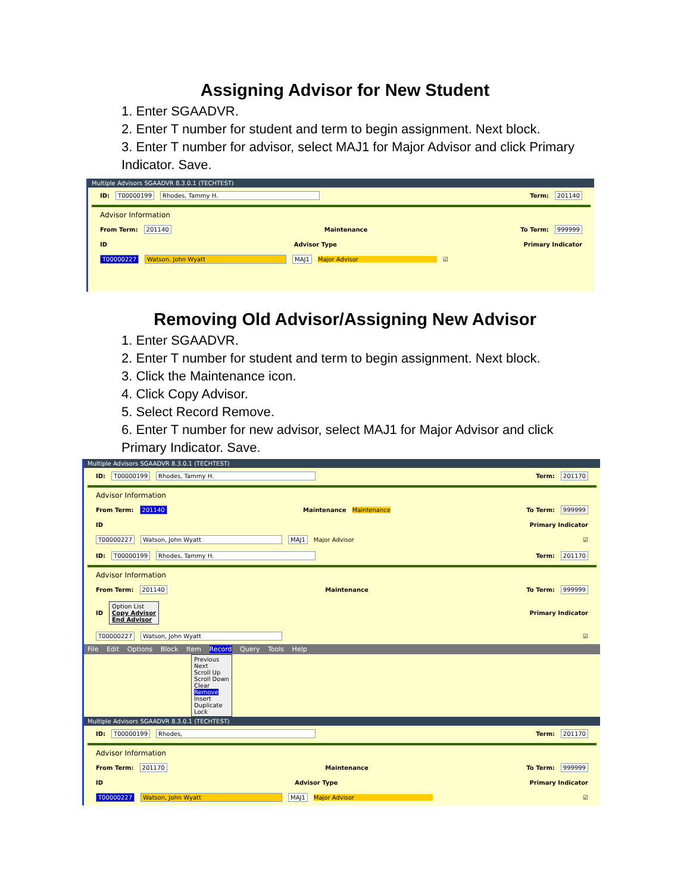Assigning Advisor for New Student
1. Enter SGAADVR.
2. Enter T number for student and term to begin assignment. Next block.
3. Enter T number for advisor, select MAJ1 for Major Advisor and click Primary Indicator. Save.
Multiple Advisors SGAADVR 8.3.0.1 (TECHTEST)
ID: T00000199 Rhodes, Tammy H. Term: 201140
Advisor Information
From Term: 201140 Maintenance To Term: 999999
ID Advisor Type Primary Indicator
T00000227 Watson, John Wyatt MAJ1 Major Advisor ☑
Removing Old Advisor/Assigning New Advisor
1. Enter SGAADVR.
2. Enter T number for student and term to begin assignment. Next block.
3. Click the Maintenance icon.
4. Click Copy Advisor.
5. Select Record Remove.
6. Enter T number for new advisor, select MAJ1 for Major Advisor and click Primary Indicator. Save.
Multiple Advisors SGAADVR 8.3.0.1 (TECHTEST)
ID: T00000199 Rhodes, Tammy H. Term: 201170
Advisor Information
From Term: 201140 Maintenance Maintenance To Term: 999999
ID Primary Indicator
T00000227 Watson, John Wyatt MAJ1 Major Advisor ☑
ID: T00000199 Rhodes, Tammy H. Term: 201170
Advisor Information
From Term: 201140 Maintenance To Term: 999999
ID Option List
Copy Advisor
End Advisor Primary Indicator
T00000227 Watson, John Wyatt ☑
File Edit Options Block Item Record Query Tools Help
Previous
Next
Scroll Up
Scroll Down
Clear
Remove
Insert
Duplicate
Lock
Multiple Advisors SGAADVR 8.3.0.1 (TECHTEST)
ID: T00000199 Rhodes, Term: 201170
Advisor Information
From Term: 201170 Maintenance To Term: 999999
ID Advisor Type Primary Indicator
T00000227 Watson, John Wyatt MAJ1 Major Advisor ☑